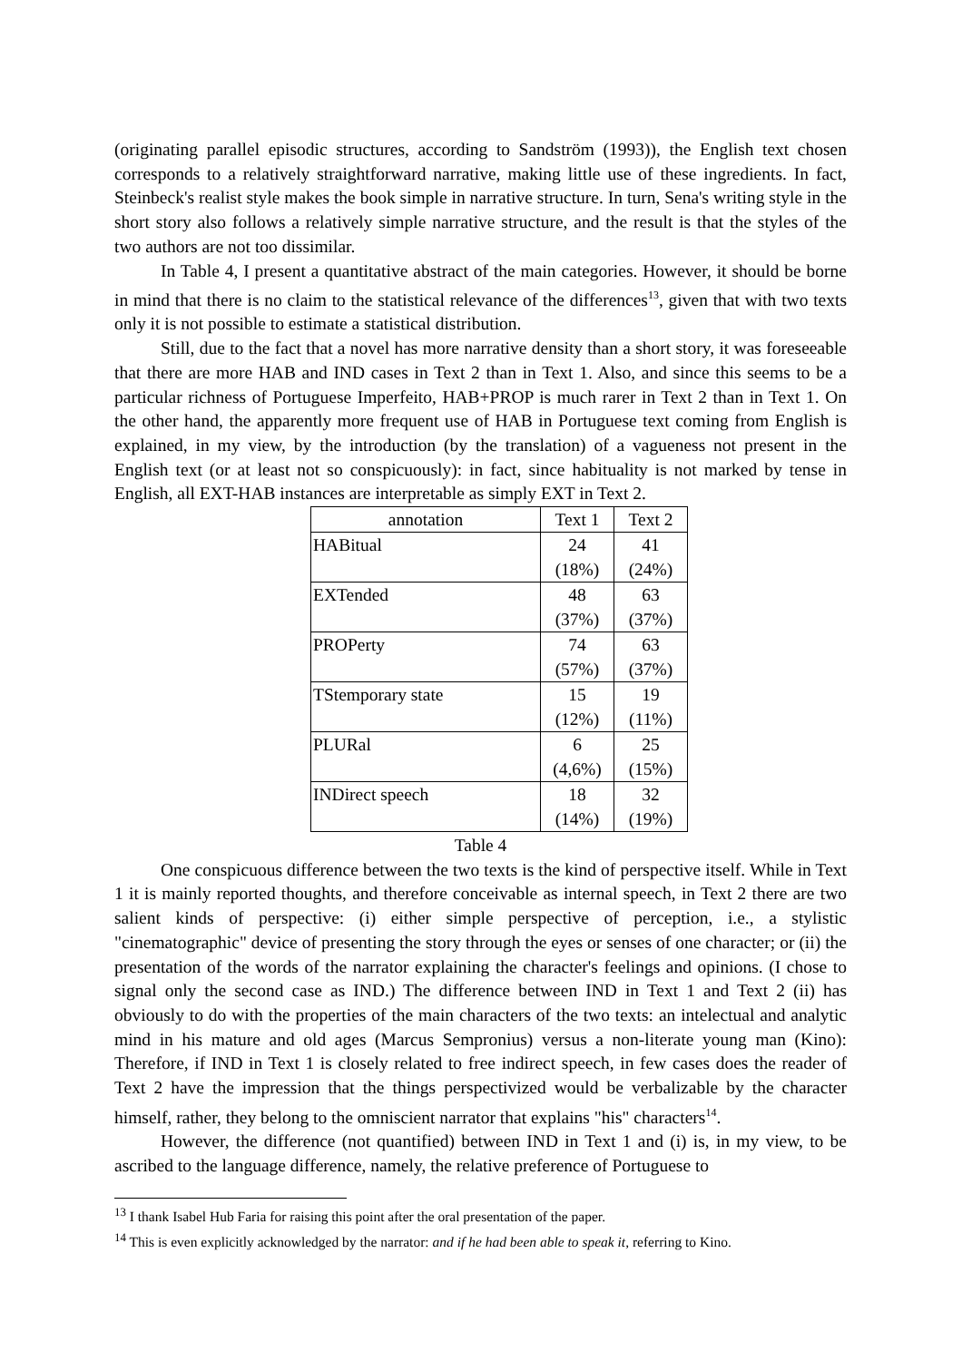(originating parallel episodic structures, according to Sandström (1993)), the English text chosen corresponds to a relatively straightforward narrative, making little use of these ingredients. In fact, Steinbeck's realist style makes the book simple in narrative structure. In turn, Sena's writing style in the short story also follows a relatively simple narrative structure, and the result is that the styles of the two authors are not too dissimilar.
In Table 4, I present a quantitative abstract of the main categories. However, it should be borne in mind that there is no claim to the statistical relevance of the differences<sup>13</sup>, given that with two texts only it is not possible to estimate a statistical distribution.
Still, due to the fact that a novel has more narrative density than a short story, it was foreseeable that there are more HAB and IND cases in Text 2 than in Text 1. Also, and since this seems to be a particular richness of Portuguese Imperfeito, HAB+PROP is much rarer in Text 2 than in Text 1. On the other hand, the apparently more frequent use of HAB in Portuguese text coming from English is explained, in my view, by the introduction (by the translation) of a vagueness not present in the English text (or at least not so conspicuously): in fact, since habituality is not marked by tense in English, all EXT-HAB instances are interpretable as simply EXT in Text 2.
| annotation | Text 1 | Text 2 |
| --- | --- | --- |
| HABitual | 24 (18%) | 41 (24%) |
| EXTended | 48 (37%) | 63 (37%) |
| PROPerty | 74 (57%) | 63 (37%) |
| TStemporary state | 15 (12%) | 19 (11%) |
| PLURal | 6 (4,6%) | 25 (15%) |
| INDirect speech | 18 (14%) | 32 (19%) |
Table 4
One conspicuous difference between the two texts is the kind of perspective itself. While in Text 1 it is mainly reported thoughts, and therefore conceivable as internal speech, in Text 2 there are two salient kinds of perspective: (i) either simple perspective of perception, i.e., a stylistic "cinematographic" device of presenting the story through the eyes or senses of one character; or (ii) the presentation of the words of the narrator explaining the character's feelings and opinions. (I chose to signal only the second case as IND.) The difference between IND in Text 1 and Text 2 (ii) has obviously to do with the properties of the main characters of the two texts: an intelectual and analytic mind in his mature and old ages (Marcus Sempronius) versus a non-literate young man (Kino): Therefore, if IND in Text 1 is closely related to free indirect speech, in few cases does the reader of Text 2 have the impression that the things perspectivized would be verbalizable by the character himself, rather, they belong to the omniscient narrator that explains "his" characters<sup>14</sup>.
However, the difference (not quantified) between IND in Text 1 and (i) is, in my view, to be ascribed to the language difference, namely, the relative preference of Portuguese to
<sup>13</sup> I thank Isabel Hub Faria for raising this point after the oral presentation of the paper.
<sup>14</sup> This is even explicitly acknowledged by the narrator: and if he had been able to speak it, referring to Kino.